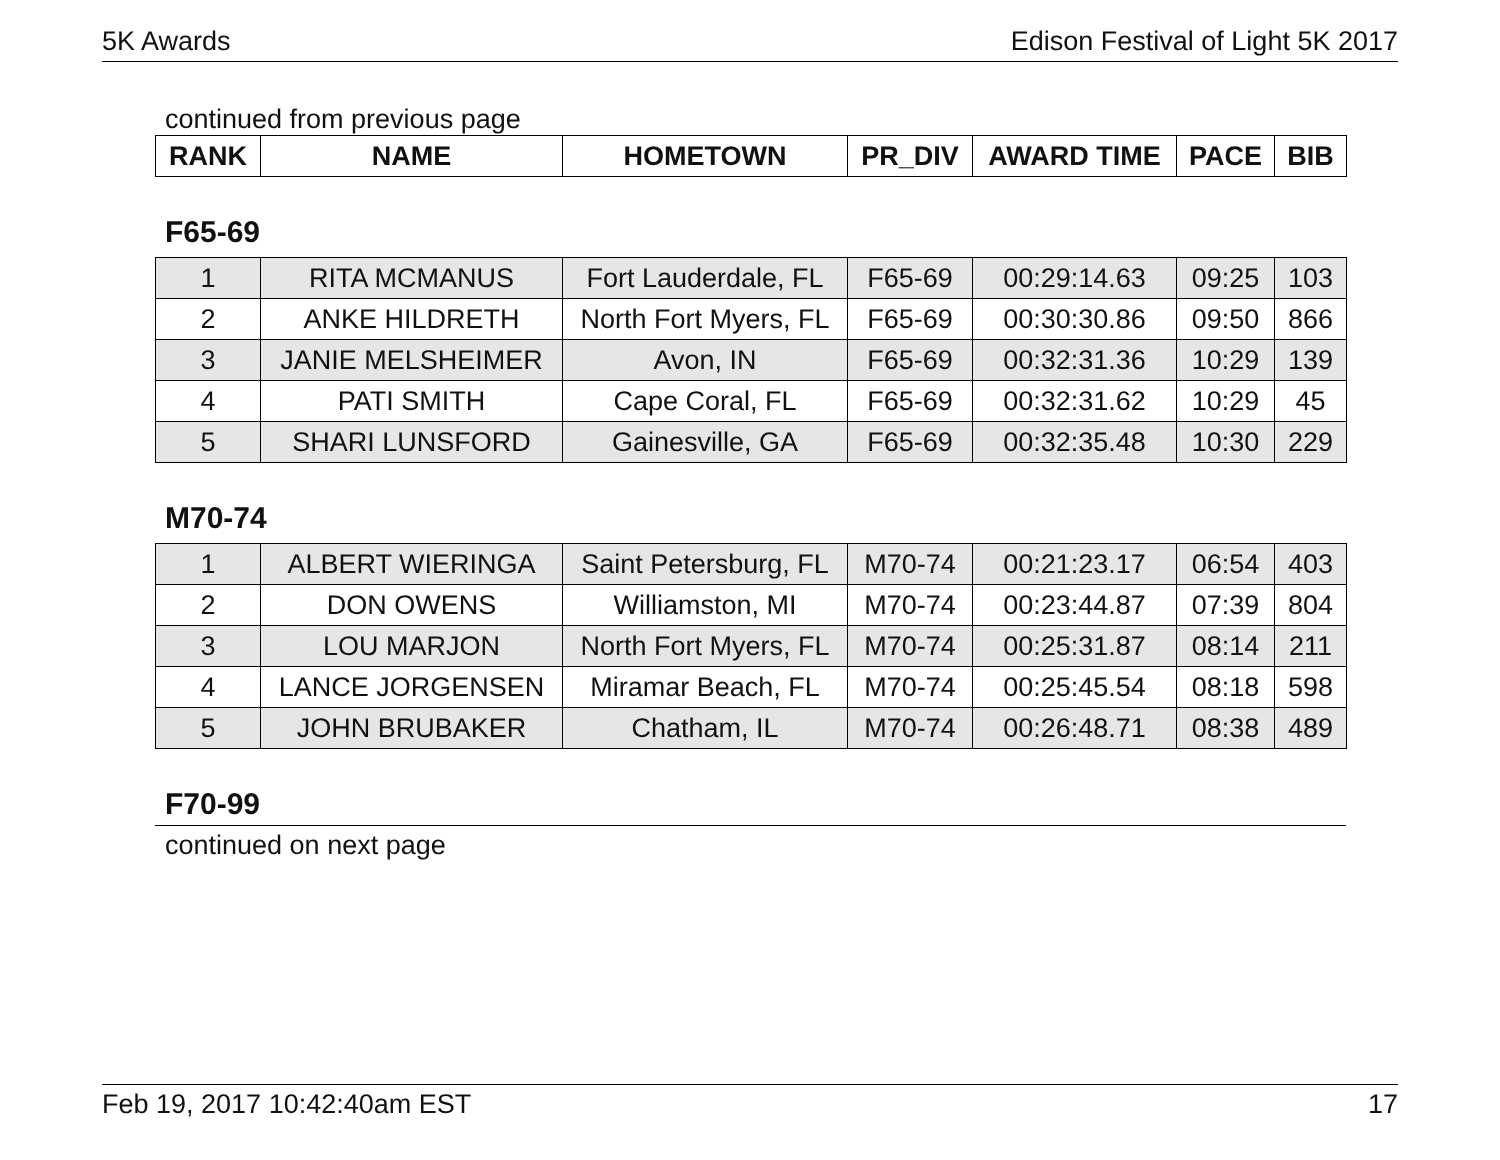5K Awards Edison Festival of Light 5K 2017
continued from previous page
| RANK | NAME | HOMETOWN | PR_DIV | AWARD TIME | PACE | BIB |
| --- | --- | --- | --- | --- | --- | --- |
F65-69
| 1 | RITA MCMANUS | Fort Lauderdale, FL | F65-69 | 00:29:14.63 | 09:25 | 103 |
| 2 | ANKE HILDRETH | North Fort Myers, FL | F65-69 | 00:30:30.86 | 09:50 | 866 |
| 3 | JANIE MELSHEIMER | Avon, IN | F65-69 | 00:32:31.36 | 10:29 | 139 |
| 4 | PATI SMITH | Cape Coral, FL | F65-69 | 00:32:31.62 | 10:29 | 45 |
| 5 | SHARI LUNSFORD | Gainesville, GA | F65-69 | 00:32:35.48 | 10:30 | 229 |
M70-74
| 1 | ALBERT WIERINGA | Saint Petersburg, FL | M70-74 | 00:21:23.17 | 06:54 | 403 |
| 2 | DON OWENS | Williamston, MI | M70-74 | 00:23:44.87 | 07:39 | 804 |
| 3 | LOU MARJON | North Fort Myers, FL | M70-74 | 00:25:31.87 | 08:14 | 211 |
| 4 | LANCE JORGENSEN | Miramar Beach, FL | M70-74 | 00:25:45.54 | 08:18 | 598 |
| 5 | JOHN BRUBAKER | Chatham, IL | M70-74 | 00:26:48.71 | 08:38 | 489 |
F70-99
continued on next page
Feb 19, 2017 10:42:40am EST 17